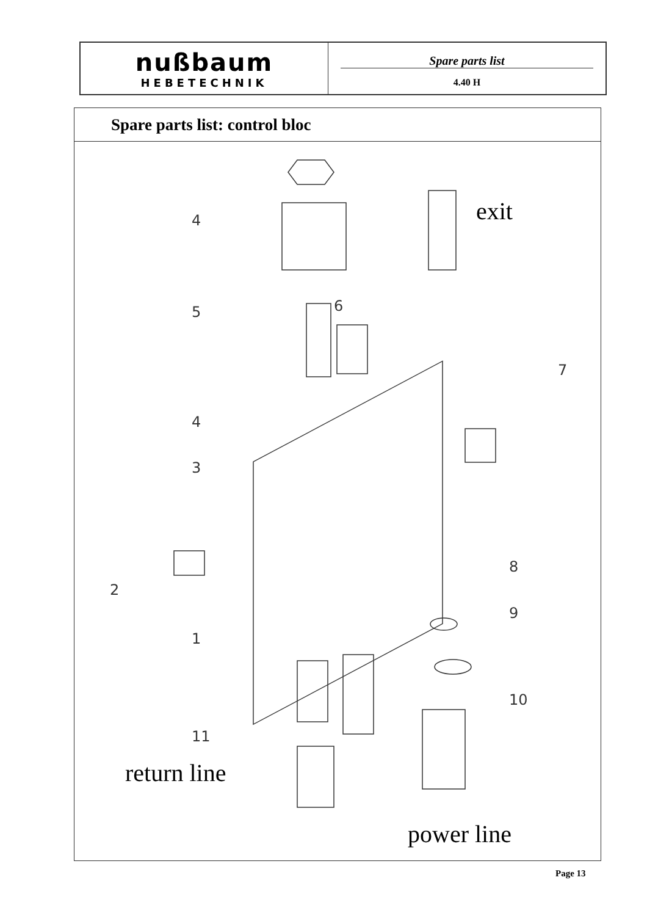nußbaum
HEBETECHNIK
Spare parts list
4.40 H
Spare parts list: control bloc
4
5 6
4
7
3
2
1
8
9
10
11
exit
return line
power line
Page 13